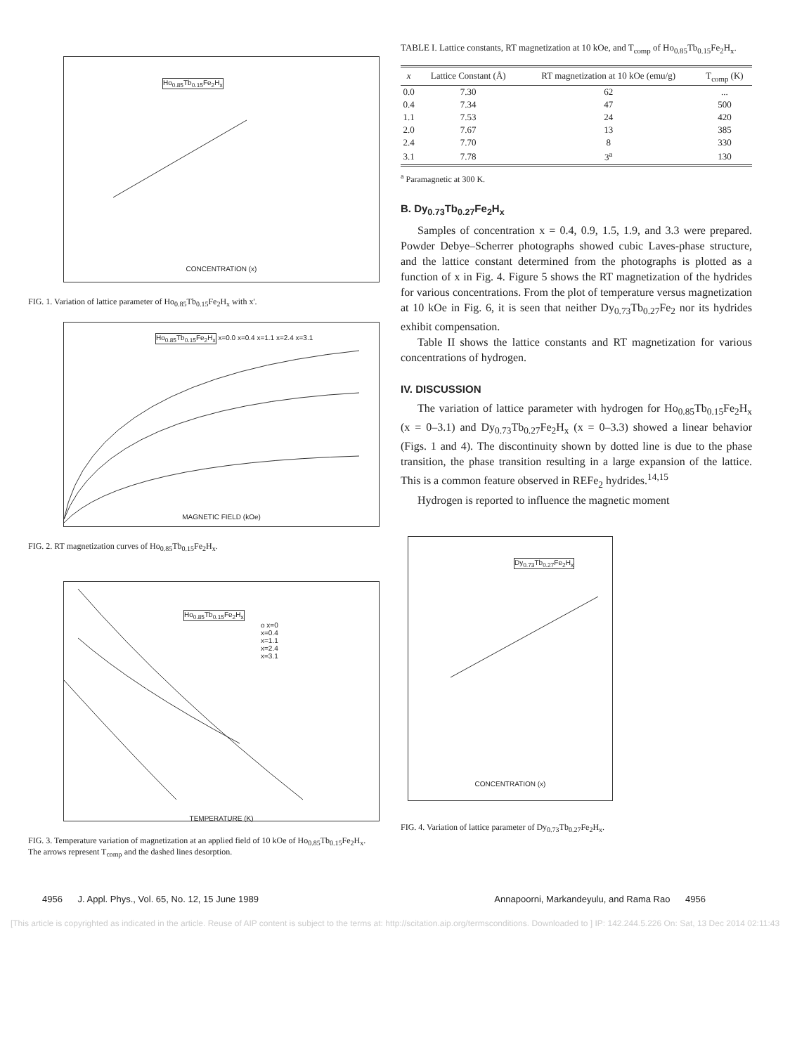Ho<sub>0.85</sub>Tb<sub>0.15</sub>Fe<sub>2</sub>H<sub>x</sub>
CONCENTRATION (x)
FIG. 1. Variation of lattice parameter of Ho<sub>0.85</sub>Tb<sub>0.15</sub>Fe<sub>2</sub>H<sub>x</sub> with x'.
Ho<sub>0.85</sub>Tb<sub>0.15</sub>Fe<sub>2</sub>H<sub>x</sub>
x=0.0 x=0.4 x=1.1 x=2.4 x=3.1
MAGNETIC FIELD (kOe)
FIG. 2. RT magnetization curves of Ho<sub>0.85</sub>Tb<sub>0.15</sub>Fe<sub>2</sub>H<sub>x</sub>.
Ho<sub>0.85</sub>Tb<sub>0.15</sub>Fe<sub>2</sub>H<sub>x</sub>
o x=0
x=0.4
x=1.1
x=2.4
x=3.1
TEMPERATURE (K)
FIG. 3. Temperature variation of magnetization at an applied field of 10 kOe of Ho<sub>0.85</sub>Tb<sub>0.15</sub>Fe<sub>2</sub>H<sub>x</sub>. The arrows represent T<sub>comp</sub> and the dashed lines desorption.
TABLE I. Lattice constants, RT magnetization at 10 kOe, and T<sub>comp</sub> of Ho<sub>0.85</sub>Tb<sub>0.15</sub>Fe<sub>2</sub>H<sub>x</sub>.
| x | Lattice Constant (Å) | RT magnetization at 10 kOe (emu/g) | T<sub>comp</sub> (K) |
| --- | --- | --- | --- |
| 0.0 | 7.30 | 62 | ... |
| 0.4 | 7.34 | 47 | 500 |
| 1.1 | 7.53 | 24 | 420 |
| 2.0 | 7.67 | 13 | 385 |
| 2.4 | 7.70 | 8 | 330 |
| 3.1 | 7.78 | 3<sup>a</sup> | 130 |
<sup>a</sup> Paramagnetic at 300 K.
B. Dy<sub>0.73</sub>Tb<sub>0.27</sub>Fe<sub>2</sub>H<sub>x</sub>
Samples of concentration x = 0.4, 0.9, 1.5, 1.9, and 3.3 were prepared. Powder Debye–Scherrer photographs showed cubic Laves-phase structure, and the lattice constant determined from the photographs is plotted as a function of x in Fig. 4. Figure 5 shows the RT magnetization of the hydrides for various concentrations. From the plot of temperature versus magnetization at 10 kOe in Fig. 6, it is seen that neither Dy<sub>0.73</sub>Tb<sub>0.27</sub>Fe<sub>2</sub> nor its hydrides exhibit compensation.
Table II shows the lattice constants and RT magnetization for various concentrations of hydrogen.
IV. DISCUSSION
The variation of lattice parameter with hydrogen for Ho<sub>0.85</sub>Tb<sub>0.15</sub>Fe<sub>2</sub>H<sub>x</sub> (x = 0–3.1) and Dy<sub>0.73</sub>Tb<sub>0.27</sub>Fe<sub>2</sub>H<sub>x</sub> (x = 0–3.3) showed a linear behavior (Figs. 1 and 4). The discontinuity shown by dotted line is due to the phase transition, the phase transition resulting in a large expansion of the lattice. This is a common feature observed in REFe<sub>2</sub> hydrides.<sup>14,15</sup>
Hydrogen is reported to influence the magnetic moment
Dy<sub>0.73</sub>Tb<sub>0.27</sub>Fe<sub>2</sub>H<sub>x</sub>
CONCENTRATION (x)
FIG. 4. Variation of lattice parameter of Dy<sub>0.73</sub>Tb<sub>0.27</sub>Fe<sub>2</sub>H<sub>x</sub>.
4956 J. Appl. Phys., Vol. 65, No. 12, 15 June 1989 Annapoorni, Markandeyulu, and Rama Rao 4956
[This article is copyrighted as indicated in the article. Reuse of AIP content is subject to the terms at: http://scitation.aip.org/termsconditions. Downloaded to ] IP: 142.244.5.226 On: Sat, 13 Dec 2014 02:11:43